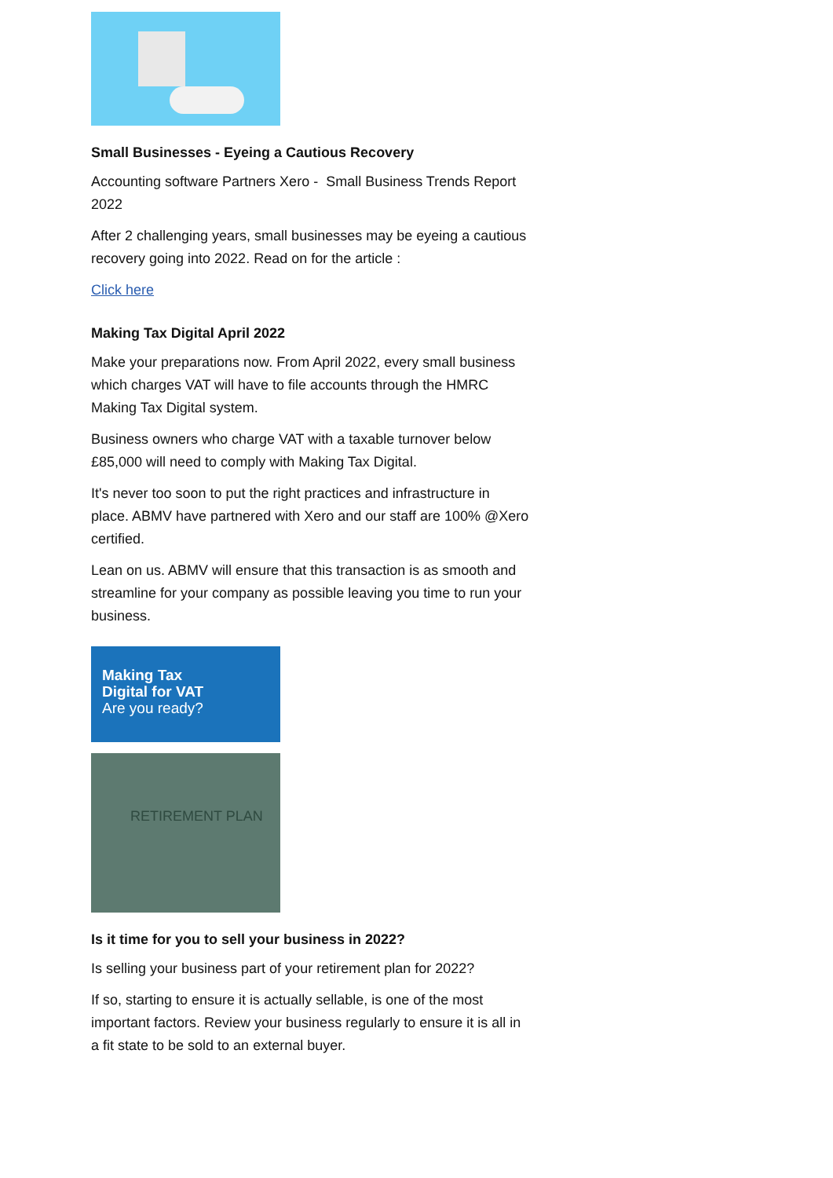Small Businesses - Eyeing a Cautious Recovery
Accounting software Partners Xero - Small Business Trends Report 2022
After 2 challenging years, small businesses may be eyeing a cautious recovery going into 2022. Read on for the article :
Click here
Making Tax Digital April 2022
Make your preparations now. From April 2022, every small business which charges VAT will have to file accounts through the HMRC Making Tax Digital system.
Business owners who charge VAT with a taxable turnover below £85,000 will need to comply with Making Tax Digital.
It's never too soon to put the right practices and infrastructure in place. ABMV have partnered with Xero and our staff are 100% @Xero certified.
Lean on us. ABMV will ensure that this transaction is as smooth and streamline for your company as possible leaving you time to run your business.
Making Tax
Digital for VAT
Are you ready?
RETIREMENT PLAN
Is it time for you to sell your business in 2022?
Is selling your business part of your retirement plan for 2022?
If so, starting to ensure it is actually sellable, is one of the most important factors. Review your business regularly to ensure it is all in a fit state to be sold to an external buyer.